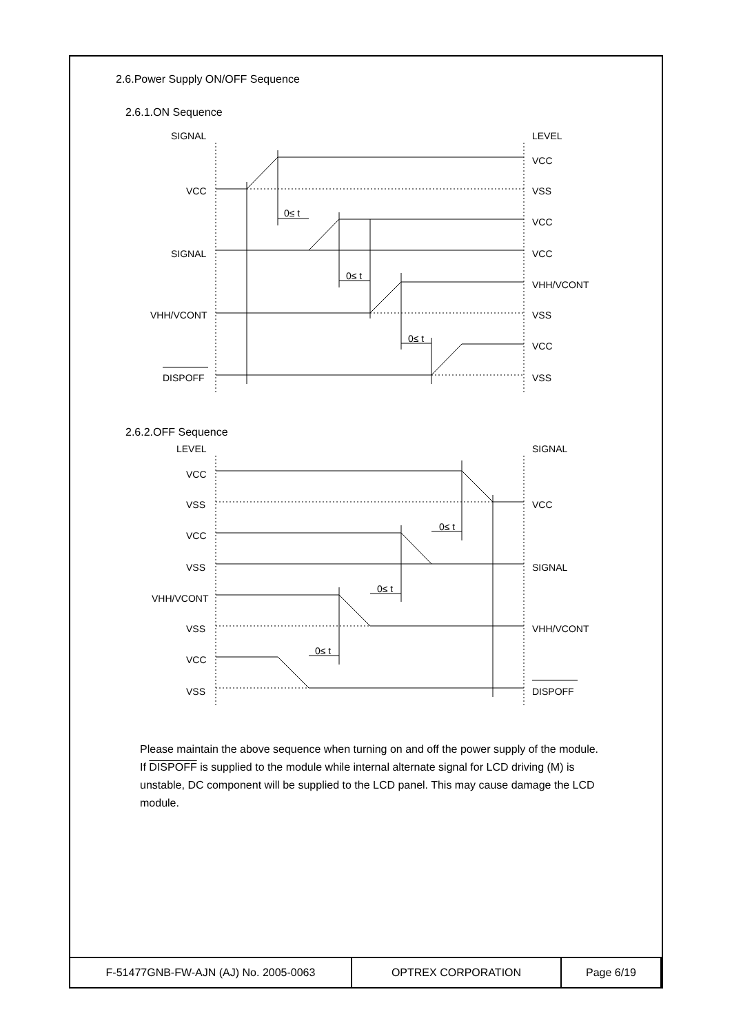2.6.Power Supply ON/OFF Sequence
2.6.1.ON Sequence
SIGNAL
VCC
SIGNAL
VHH/VCONT
DISPOFF
LEVEL
VCC
VSS
VCC
VCC
VHH/VCONT
VSS
VCC
VSS
0≤ t
0≤ t
0≤ t
2.6.2.OFF Sequence
LEVEL
VCC
VSS
VCC
VSS
VHH/VCONT
VSS
VCC
VSS
SIGNAL
VCC
SIGNAL
VHH/VCONT
DISPOFF
0≤ t
0≤ t
0≤ t
Please maintain the above sequence when turning on and off the power supply of the module.
If DISPOFF is supplied to the module while internal alternate signal for LCD driving (M) is unstable, DC component will be supplied to the LCD panel. This may cause damage the LCD module.
| F-51477GNB-FW-AJN (AJ) No. 2005-0063 | OPTREX CORPORATION | Page 6/19 |